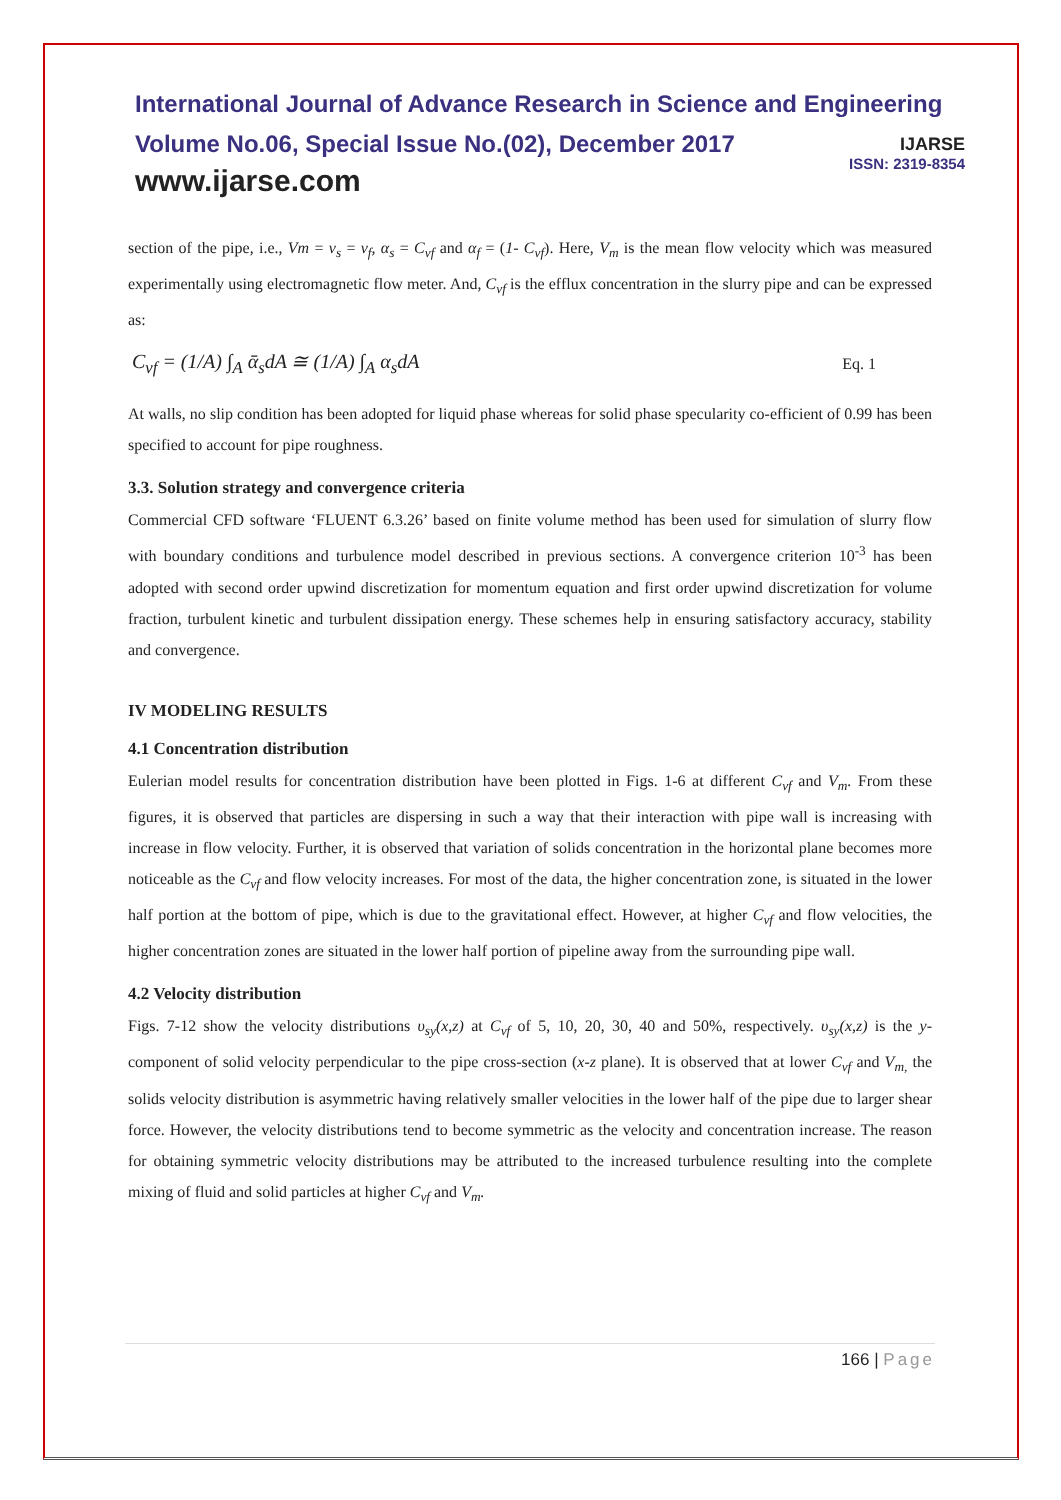International Journal of Advance Research in Science and Engineering
Volume No.06, Special Issue No.(02), December 2017
www.ijarse.com
IJARSE
ISSN: 2319-8354
section of the pipe, i.e., Vm = v<sub>s</sub> = v<sub>f</sub>, α<sub>s</sub> = C<sub>vf</sub> and α<sub>f</sub> = (1- C<sub>vf</sub>). Here, V<sub>m</sub> is the mean flow velocity which was measured experimentally using electromagnetic flow meter. And, C<sub>vf</sub> is the efflux concentration in the slurry pipe and can be expressed as:
C<sub>vf</sub> = (1/A) ∫<sub>A</sub> ᾱ<sub>s</sub>dA ≅ (1/A) ∫<sub>A</sub> α<sub>s</sub>dA
Eq. 1
At walls, no slip condition has been adopted for liquid phase whereas for solid phase specularity co-efficient of 0.99 has been specified to account for pipe roughness.
3.3. Solution strategy and convergence criteria
Commercial CFD software ‘FLUENT 6.3.26’ based on finite volume method has been used for simulation of slurry flow with boundary conditions and turbulence model described in previous sections. A convergence criterion 10<sup>-3</sup> has been adopted with second order upwind discretization for momentum equation and first order upwind discretization for volume fraction, turbulent kinetic and turbulent dissipation energy. These schemes help in ensuring satisfactory accuracy, stability and convergence.
IV MODELING RESULTS
4.1 Concentration distribution
Eulerian model results for concentration distribution have been plotted in Figs. 1-6 at different C<sub>vf</sub> and V<sub>m</sub>. From these figures, it is observed that particles are dispersing in such a way that their interaction with pipe wall is increasing with increase in flow velocity. Further, it is observed that variation of solids concentration in the horizontal plane becomes more noticeable as the C<sub>vf</sub> and flow velocity increases. For most of the data, the higher concentration zone, is situated in the lower half portion at the bottom of pipe, which is due to the gravitational effect. However, at higher C<sub>vf</sub> and flow velocities, the higher concentration zones are situated in the lower half portion of pipeline away from the surrounding pipe wall.
4.2 Velocity distribution
Figs. 7-12 show the velocity distributions υ<sub>sy</sub>(x,z) at C<sub>vf</sub> of 5, 10, 20, 30, 40 and 50%, respectively. υ<sub>sy</sub>(x,z) is the y-component of solid velocity perpendicular to the pipe cross-section (x-z plane). It is observed that at lower C<sub>vf</sub> and V<sub>m,</sub> the solids velocity distribution is asymmetric having relatively smaller velocities in the lower half of the pipe due to larger shear force. However, the velocity distributions tend to become symmetric as the velocity and concentration increase. The reason for obtaining symmetric velocity distributions may be attributed to the increased turbulence resulting into the complete mixing of fluid and solid particles at higher C<sub>vf</sub> and V<sub>m</sub>.
166 | Page